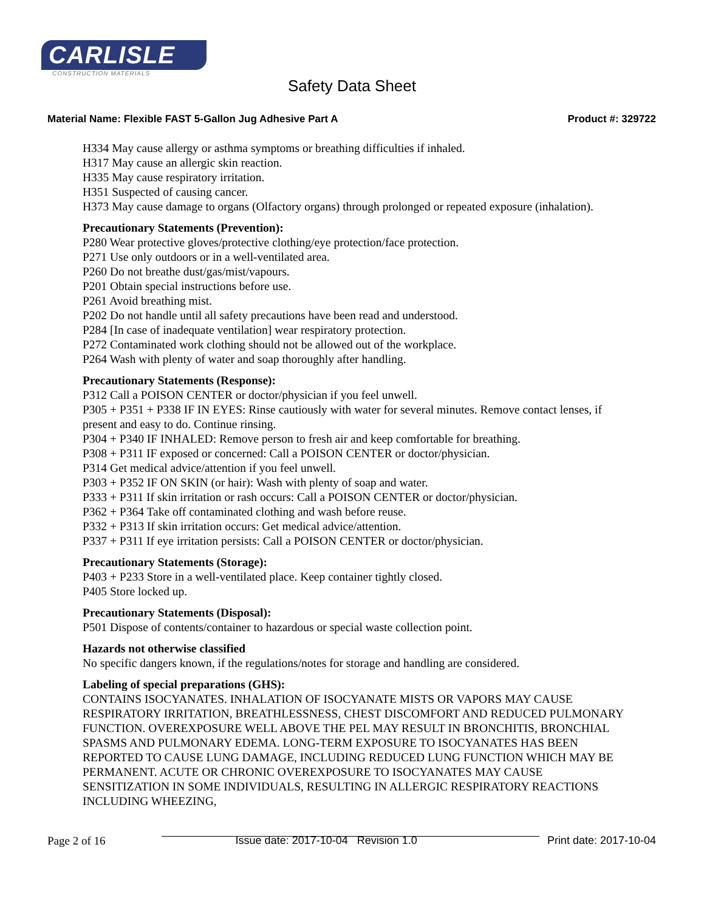CARLISLE
CONSTRUCTION MATERIALS
Safety Data Sheet
Material Name: Flexible FAST 5-Gallon Jug Adhesive Part A Product #: 329722
H334 May cause allergy or asthma symptoms or breathing difficulties if inhaled.
H317 May cause an allergic skin reaction.
H335 May cause respiratory irritation.
H351 Suspected of causing cancer.
H373 May cause damage to organs (Olfactory organs) through prolonged or repeated exposure (inhalation).
Precautionary Statements (Prevention):
P280 Wear protective gloves/protective clothing/eye protection/face protection.
P271 Use only outdoors or in a well-ventilated area.
P260 Do not breathe dust/gas/mist/vapours.
P201 Obtain special instructions before use.
P261 Avoid breathing mist.
P202 Do not handle until all safety precautions have been read and understood.
P284 [In case of inadequate ventilation] wear respiratory protection.
P272 Contaminated work clothing should not be allowed out of the workplace.
P264 Wash with plenty of water and soap thoroughly after handling.
Precautionary Statements (Response):
P312 Call a POISON CENTER or doctor/physician if you feel unwell.
P305 + P351 + P338 IF IN EYES: Rinse cautiously with water for several minutes. Remove contact lenses, if present and easy to do. Continue rinsing.
P304 + P340 IF INHALED: Remove person to fresh air and keep comfortable for breathing.
P308 + P311 IF exposed or concerned: Call a POISON CENTER or doctor/physician.
P314 Get medical advice/attention if you feel unwell.
P303 + P352 IF ON SKIN (or hair): Wash with plenty of soap and water.
P333 + P311 If skin irritation or rash occurs: Call a POISON CENTER or doctor/physician.
P362 + P364 Take off contaminated clothing and wash before reuse.
P332 + P313 If skin irritation occurs: Get medical advice/attention.
P337 + P311 If eye irritation persists: Call a POISON CENTER or doctor/physician.
Precautionary Statements (Storage):
P403 + P233 Store in a well-ventilated place. Keep container tightly closed.
P405 Store locked up.
Precautionary Statements (Disposal):
P501 Dispose of contents/container to hazardous or special waste collection point.
Hazards not otherwise classified
No specific dangers known, if the regulations/notes for storage and handling are considered.
Labeling of special preparations (GHS):
CONTAINS ISOCYANATES. INHALATION OF ISOCYANATE MISTS OR VAPORS MAY CAUSE RESPIRATORY IRRITATION, BREATHLESSNESS, CHEST DISCOMFORT AND REDUCED PULMONARY FUNCTION. OVEREXPOSURE WELL ABOVE THE PEL MAY RESULT IN BRONCHITIS, BRONCHIAL SPASMS AND PULMONARY EDEMA. LONG-TERM EXPOSURE TO ISOCYANATES HAS BEEN REPORTED TO CAUSE LUNG DAMAGE, INCLUDING REDUCED LUNG FUNCTION WHICH MAY BE PERMANENT. ACUTE OR CHRONIC OVEREXPOSURE TO ISOCYANATES MAY CAUSE SENSITIZATION IN SOME INDIVIDUALS, RESULTING IN ALLERGIC RESPIRATORY REACTIONS INCLUDING WHEEZING,
Page 2 of 16 Issue date: 2017-10-04 Revision 1.0 Print date: 2017-10-04